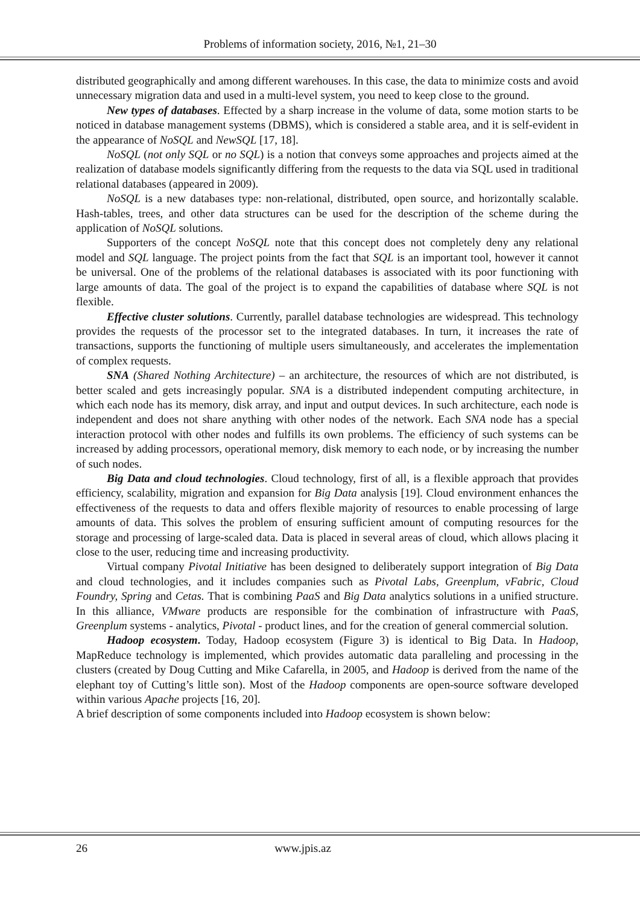Problems of information society, 2016, №1, 21–30
distributed geographically and among different warehouses. In this case, the data to minimize costs and avoid unnecessary migration data and used in a multi-level system, you need to keep close to the ground.
New types of databases. Effected by a sharp increase in the volume of data, some motion starts to be noticed in database management systems (DBMS), which is considered a stable area, and it is self-evident in the appearance of NoSQL and NewSQL [17, 18].
NoSQL (not only SQL or no SQL) is a notion that conveys some approaches and projects aimed at the realization of database models significantly differing from the requests to the data via SQL used in traditional relational databases (appeared in 2009).
NoSQL is a new databases type: non-relational, distributed, open source, and horizontally scalable. Hash-tables, trees, and other data structures can be used for the description of the scheme during the application of NoSQL solutions.
Supporters of the concept NoSQL note that this concept does not completely deny any relational model and SQL language. The project points from the fact that SQL is an important tool, however it cannot be universal. One of the problems of the relational databases is associated with its poor functioning with large amounts of data. The goal of the project is to expand the capabilities of database where SQL is not flexible.
Effective cluster solutions. Currently, parallel database technologies are widespread. This technology provides the requests of the processor set to the integrated databases. In turn, it increases the rate of transactions, supports the functioning of multiple users simultaneously, and accelerates the implementation of complex requests.
SNA (Shared Nothing Architecture) – an architecture, the resources of which are not distributed, is better scaled and gets increasingly popular. SNA is a distributed independent computing architecture, in which each node has its memory, disk array, and input and output devices. In such architecture, each node is independent and does not share anything with other nodes of the network. Each SNA node has a special interaction protocol with other nodes and fulfills its own problems. The efficiency of such systems can be increased by adding processors, operational memory, disk memory to each node, or by increasing the number of such nodes.
Big Data and cloud technologies. Cloud technology, first of all, is a flexible approach that provides efficiency, scalability, migration and expansion for Big Data analysis [19]. Cloud environment enhances the effectiveness of the requests to data and offers flexible majority of resources to enable processing of large amounts of data. This solves the problem of ensuring sufficient amount of computing resources for the storage and processing of large-scaled data. Data is placed in several areas of cloud, which allows placing it close to the user, reducing time and increasing productivity.
Virtual company Pivotal Initiative has been designed to deliberately support integration of Big Data and cloud technologies, and it includes companies such as Pivotal Labs, Greenplum, vFabric, Cloud Foundry, Spring and Cetas. That is combining PaaS and Big Data analytics solutions in a unified structure. In this alliance, VMware products are responsible for the combination of infrastructure with PaaS, Greenplum systems - analytics, Pivotal - product lines, and for the creation of general commercial solution.
Hadoop ecosystem. Today, Hadoop ecosystem (Figure 3) is identical to Big Data. In Hadoop, MapReduce technology is implemented, which provides automatic data paralleling and processing in the clusters (created by Doug Cutting and Mike Cafarella, in 2005, and Hadoop is derived from the name of the elephant toy of Cutting’s little son). Most of the Hadoop components are open-source software developed within various Apache projects [16, 20].
A brief description of some components included into Hadoop ecosystem is shown below:
26 www.jpis.az